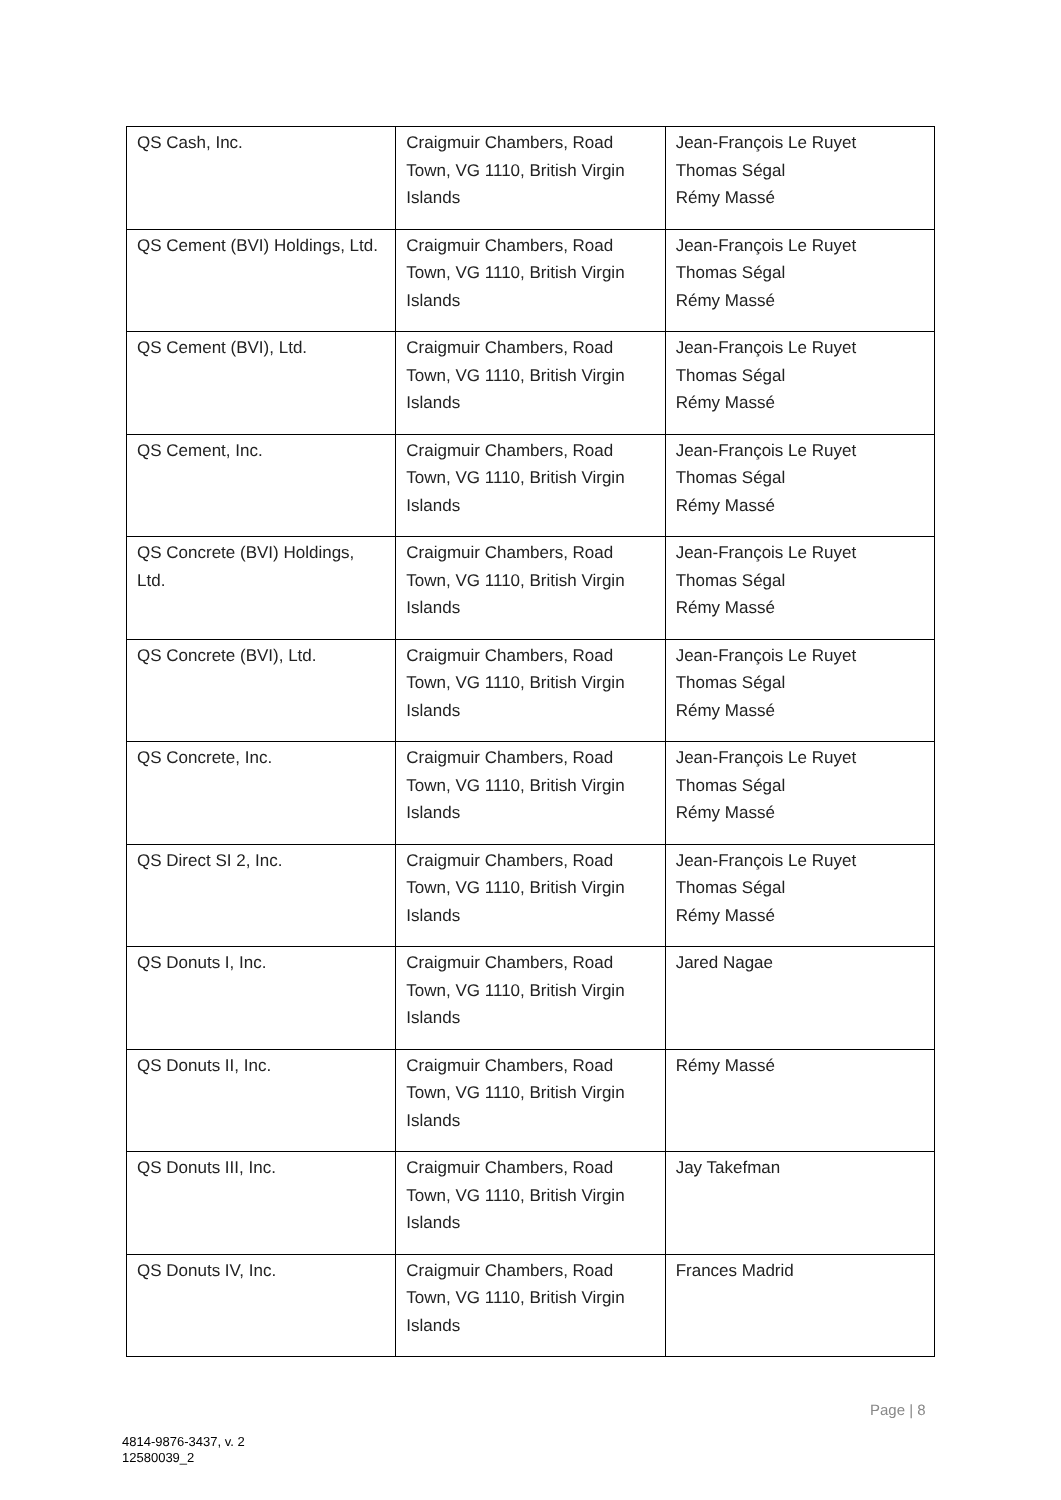| QS Cash, Inc. | Craigmuir Chambers, Road Town, VG 1110, British Virgin Islands | Jean-François Le Ruyet Thomas Ségal Rémy Massé |
| QS Cement (BVI) Holdings, Ltd. | Craigmuir Chambers, Road Town, VG 1110, British Virgin Islands | Jean-François Le Ruyet Thomas Ségal Rémy Massé |
| QS Cement (BVI), Ltd. | Craigmuir Chambers, Road Town, VG 1110, British Virgin Islands | Jean-François Le Ruyet Thomas Ségal Rémy Massé |
| QS Cement, Inc. | Craigmuir Chambers, Road Town, VG 1110, British Virgin Islands | Jean-François Le Ruyet Thomas Ségal Rémy Massé |
| QS Concrete (BVI) Holdings, Ltd. | Craigmuir Chambers, Road Town, VG 1110, British Virgin Islands | Jean-François Le Ruyet Thomas Ségal Rémy Massé |
| QS Concrete (BVI), Ltd. | Craigmuir Chambers, Road Town, VG 1110, British Virgin Islands | Jean-François Le Ruyet Thomas Ségal Rémy Massé |
| QS Concrete, Inc. | Craigmuir Chambers, Road Town, VG 1110, British Virgin Islands | Jean-François Le Ruyet Thomas Ségal Rémy Massé |
| QS Direct SI 2, Inc. | Craigmuir Chambers, Road Town, VG 1110, British Virgin Islands | Jean-François Le Ruyet Thomas Ségal Rémy Massé |
| QS Donuts I, Inc. | Craigmuir Chambers, Road Town, VG 1110, British Virgin Islands | Jared Nagae |
| QS Donuts II, Inc. | Craigmuir Chambers, Road Town, VG 1110, British Virgin Islands | Rémy Massé |
| QS Donuts III, Inc. | Craigmuir Chambers, Road Town, VG 1110, British Virgin Islands | Jay Takefman |
| QS Donuts IV, Inc. | Craigmuir Chambers, Road Town, VG 1110, British Virgin Islands | Frances Madrid |
Page | 8
4814-9876-3437, v. 2
12580039_2